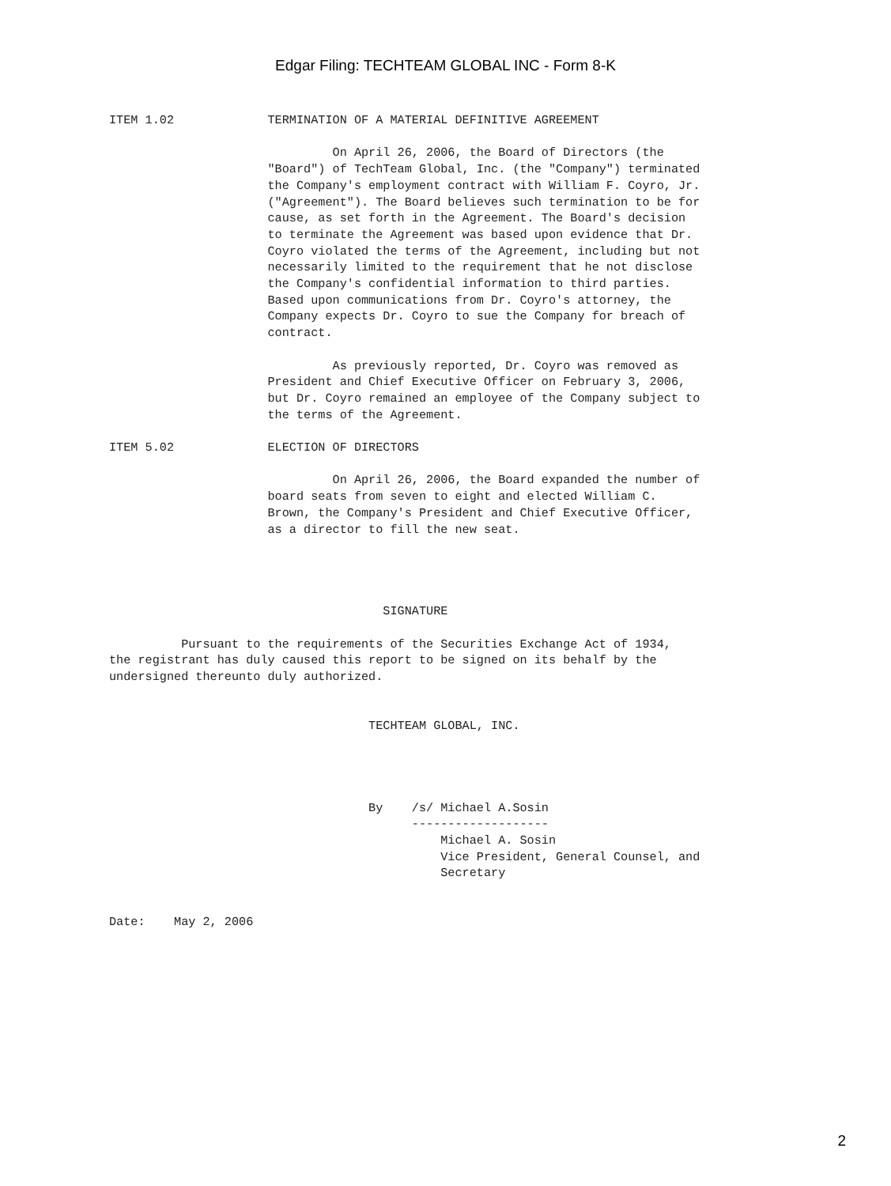Edgar Filing: TECHTEAM GLOBAL INC - Form 8-K
ITEM 1.02             TERMINATION OF A MATERIAL DEFINITIVE AGREEMENT

                               On April 26, 2006, the Board of Directors (the
                      "Board") of TechTeam Global, Inc. (the "Company") terminated
                      the Company's employment contract with William F. Coyro, Jr.
                      ("Agreement"). The Board believes such termination to be for
                      cause, as set forth in the Agreement. The Board's decision
                      to terminate the Agreement was based upon evidence that Dr.
                      Coyro violated the terms of the Agreement, including but not
                      necessarily limited to the requirement that he not disclose
                      the Company's confidential information to third parties.
                      Based upon communications from Dr. Coyro's attorney, the
                      Company expects Dr. Coyro to sue the Company for breach of
                      contract.

                               As previously reported, Dr. Coyro was removed as
                      President and Chief Executive Officer on February 3, 2006,
                      but Dr. Coyro remained an employee of the Company subject to
                      the terms of the Agreement.

ITEM 5.02             ELECTION OF DIRECTORS

                               On April 26, 2006, the Board expanded the number of
                      board seats from seven to eight and elected William C.
                      Brown, the Company's President and Chief Executive Officer,
                      as a director to fill the new seat.




                                      SIGNATURE

          Pursuant to the requirements of the Securities Exchange Act of 1934,
the registrant has duly caused this report to be signed on its behalf by the
undersigned thereunto duly authorized.


                                    TECHTEAM GLOBAL, INC.




                                    By    /s/ Michael A.Sosin
                                          -------------------
                                              Michael A. Sosin
                                              Vice President, General Counsel, and
                                              Secretary


Date:    May 2, 2006
2